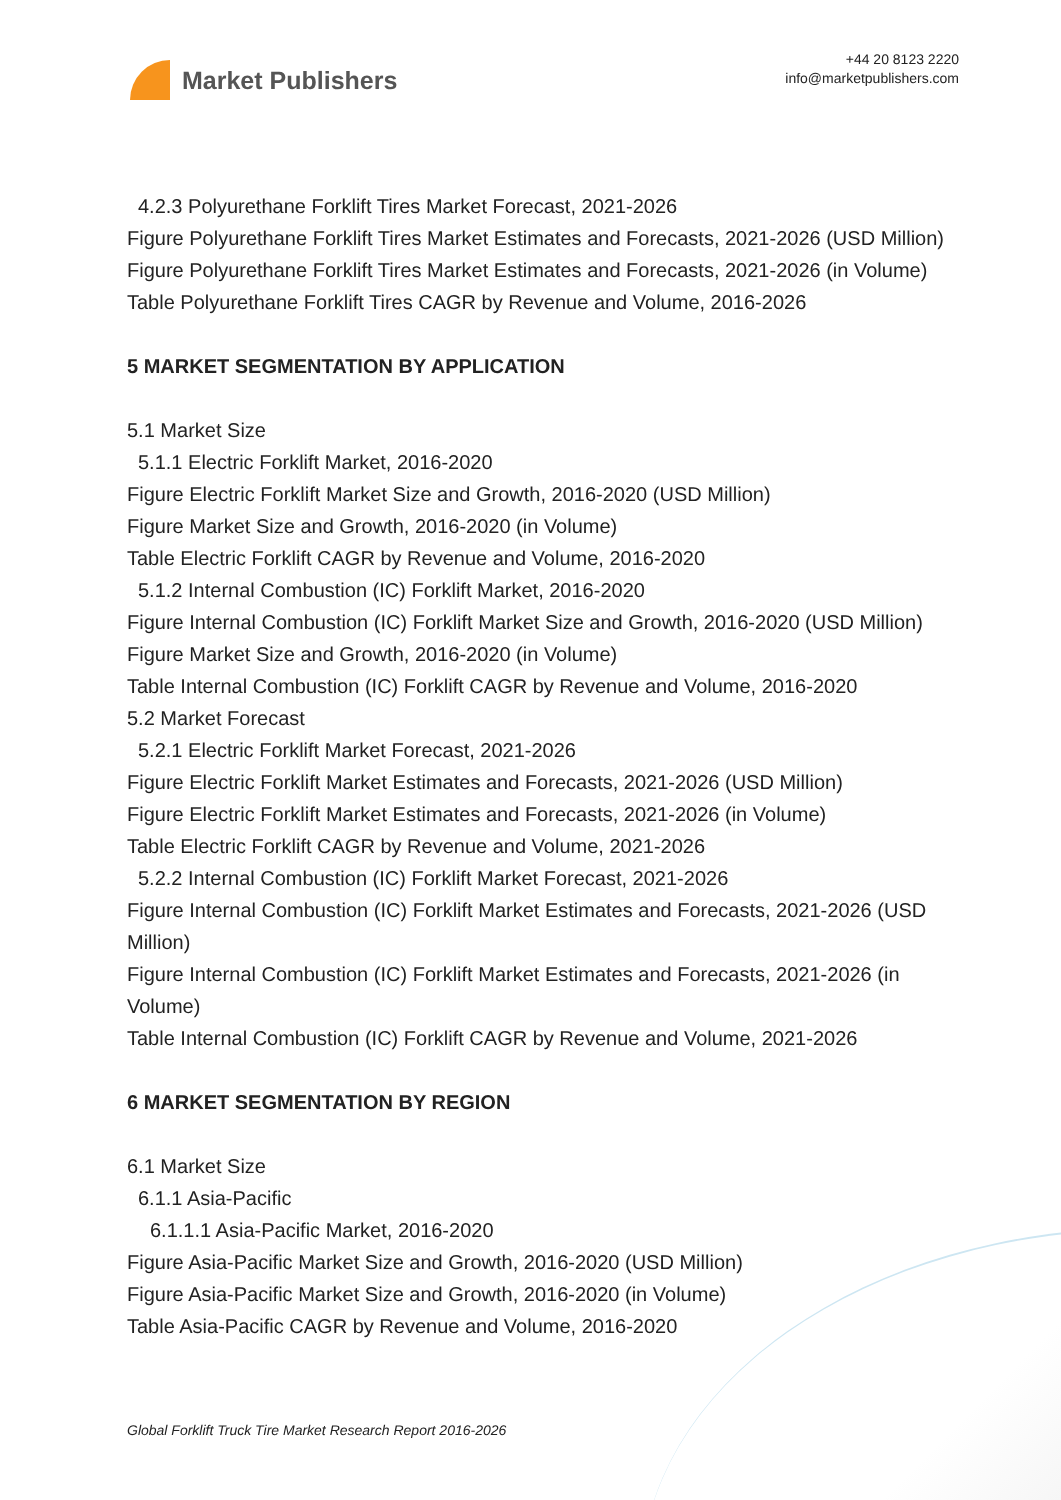Market Publishers
+44 20 8123 2220
info@marketpublishers.com
4.2.3 Polyurethane Forklift Tires Market Forecast, 2021-2026
Figure Polyurethane Forklift Tires Market Estimates and Forecasts, 2021-2026 (USD Million)
Figure Polyurethane Forklift Tires Market Estimates and Forecasts, 2021-2026 (in Volume)
Table Polyurethane Forklift Tires CAGR by Revenue and Volume, 2016-2026
5 MARKET SEGMENTATION BY APPLICATION
5.1 Market Size
5.1.1 Electric Forklift Market, 2016-2020
Figure Electric Forklift Market Size and Growth, 2016-2020 (USD Million)
Figure Market Size and Growth, 2016-2020 (in Volume)
Table Electric Forklift CAGR by Revenue and Volume, 2016-2020
5.1.2 Internal Combustion (IC) Forklift Market, 2016-2020
Figure Internal Combustion (IC) Forklift Market Size and Growth, 2016-2020 (USD Million)
Figure Market Size and Growth, 2016-2020 (in Volume)
Table Internal Combustion (IC) Forklift CAGR by Revenue and Volume, 2016-2020
5.2 Market Forecast
5.2.1 Electric Forklift Market Forecast, 2021-2026
Figure Electric Forklift Market Estimates and Forecasts, 2021-2026 (USD Million)
Figure Electric Forklift Market Estimates and Forecasts, 2021-2026 (in Volume)
Table Electric Forklift CAGR by Revenue and Volume, 2021-2026
5.2.2 Internal Combustion (IC) Forklift Market Forecast, 2021-2026
Figure Internal Combustion (IC) Forklift Market Estimates and Forecasts, 2021-2026 (USD Million)
Figure Internal Combustion (IC) Forklift Market Estimates and Forecasts, 2021-2026 (in Volume)
Table Internal Combustion (IC) Forklift CAGR by Revenue and Volume, 2021-2026
6 MARKET SEGMENTATION BY REGION
6.1 Market Size
6.1.1 Asia-Pacific
6.1.1.1 Asia-Pacific Market, 2016-2020
Figure Asia-Pacific Market Size and Growth, 2016-2020 (USD Million)
Figure Asia-Pacific Market Size and Growth, 2016-2020 (in Volume)
Table Asia-Pacific CAGR by Revenue and Volume, 2016-2020
Global Forklift Truck Tire Market Research Report 2016-2026